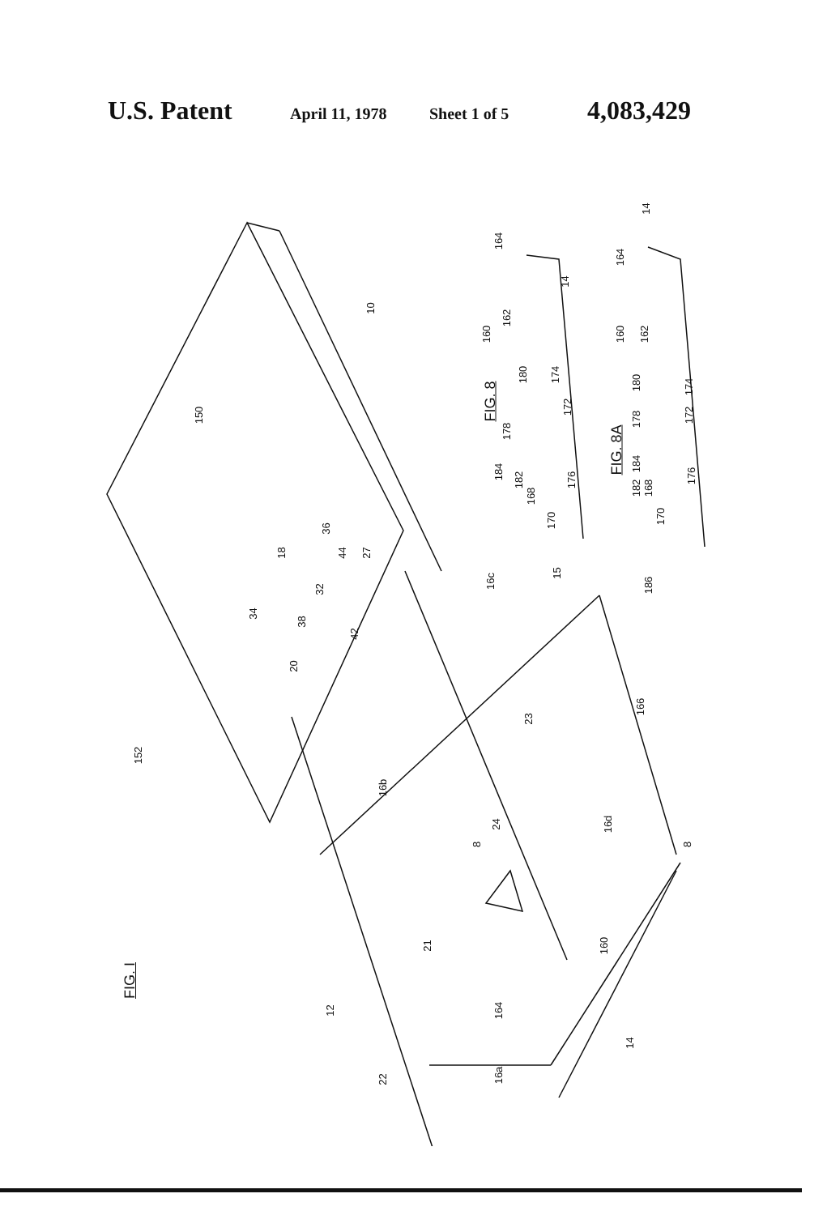U.S. Patent
April 11, 1978 Sheet 1 of 5
4,083,429
FIG. I
FIG. 8
FIG. 8A
10
150
152
18
36
44 27
34
38
32
42
20
16c
15
23
166
16b
24 16d
8 8
21 160
12 164
22 16a
14
164
14
160
162
180 174
172
178
184
182
168
170
176
14
164
160 162
180 174
172 178
184
182 168
170
176
186